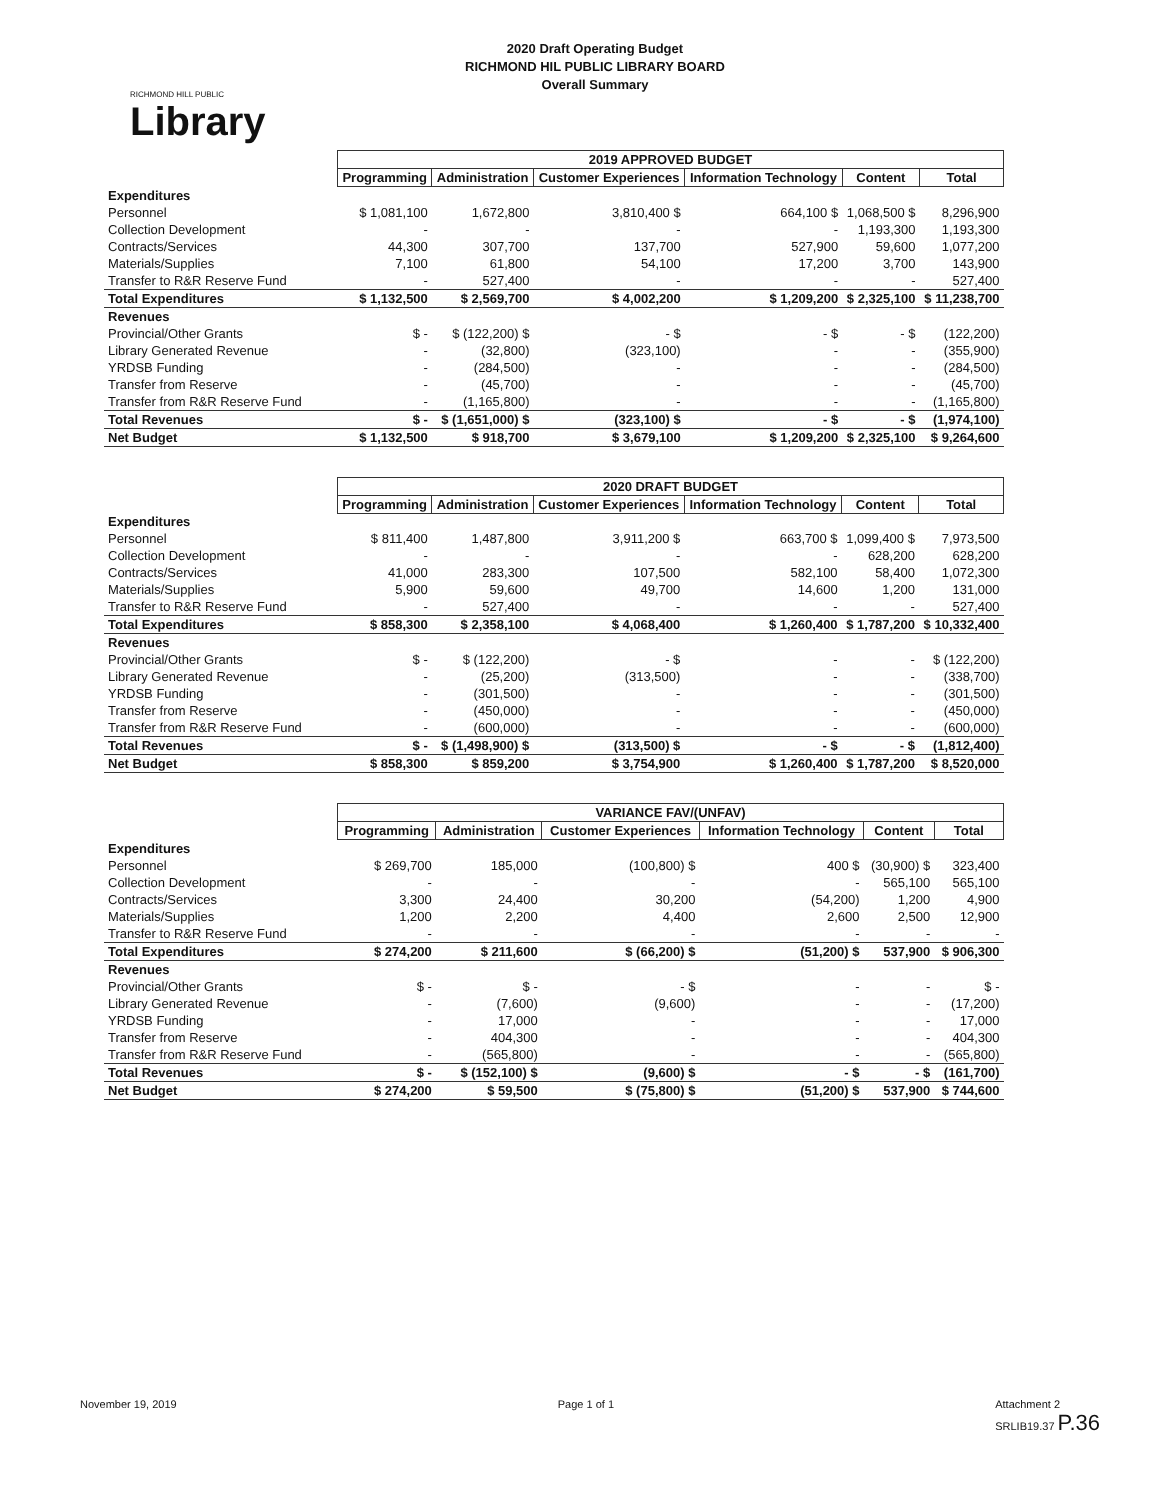RICHMOND HILL PUBLIC
Library
2020 Draft Operating Budget
RICHMOND HIL PUBLIC LIBRARY BOARD
Overall Summary
| | 2019 APPROVED BUDGET | | | | | |
| | Programming | Administration | Customer Experiences | Information Technology | Content | Total |
| Expenditures | | | | | | |
| Personnel | $ 1,081,100 | 1,672,800 | 3,810,400 $ | 664,100 $ | 1,068,500 $ | 8,296,900 |
| Collection Development | - | - | - | - | 1,193,300 | 1,193,300 |
| Contracts/Services | 44,300 | 307,700 | 137,700 | 527,900 | 59,600 | 1,077,200 |
| Materials/Supplies | 7,100 | 61,800 | 54,100 | 17,200 | 3,700 | 143,900 |
| Transfer to R&R Reserve Fund | - | 527,400 | - | - | - | 527,400 |
| Total Expenditures | $ 1,132,500 | $ 2,569,700 | $ 4,002,200 | $ 1,209,200 | $ 2,325,100 | $ 11,238,700 |
| Revenues | | | | | | |
| Provincial/Other Grants | $ - | $ (122,200) $ | - $ | - $ | - $ | (122,200) |
| Library Generated Revenue | - | (32,800) | (323,100) | - | - | (355,900) |
| YRDSB Funding | - | (284,500) | - | - | - | (284,500) |
| Transfer from Reserve | - | (45,700) | - | - | - | (45,700) |
| Transfer from R&R Reserve Fund | - | (1,165,800) | - | - | - | (1,165,800) |
| Total Revenues | $ - | $ (1,651,000) $ | (323,100) $ | - $ | - $ | (1,974,100) |
| Net Budget | $ 1,132,500 | $ 918,700 | $ 3,679,100 | $ 1,209,200 | $ 2,325,100 | $ 9,264,600 |
| | 2020 DRAFT BUDGET | | | | | |
| | Programming | Administration | Customer Experiences | Information Technology | Content | Total |
| Expenditures | | | | | | |
| Personnel | $ 811,400 | 1,487,800 | 3,911,200 $ | 663,700 $ | 1,099,400 $ | 7,973,500 |
| Collection Development | - | - | - | - | 628,200 | 628,200 |
| Contracts/Services | 41,000 | 283,300 | 107,500 | 582,100 | 58,400 | 1,072,300 |
| Materials/Supplies | 5,900 | 59,600 | 49,700 | 14,600 | 1,200 | 131,000 |
| Transfer to R&R Reserve Fund | - | 527,400 | - | - | - | 527,400 |
| Total Expenditures | $ 858,300 | $ 2,358,100 | $ 4,068,400 | $ 1,260,400 | $ 1,787,200 | $ 10,332,400 |
| Revenues | | | | | | |
| Provincial/Other Grants | $ - | $ (122,200) | - $ | - | - | $ (122,200) |
| Library Generated Revenue | - | (25,200) | (313,500) | - | - | (338,700) |
| YRDSB Funding | - | (301,500) | - | - | - | (301,500) |
| Transfer from Reserve | - | (450,000) | - | - | - | (450,000) |
| Transfer from R&R Reserve Fund | - | (600,000) | - | - | - | (600,000) |
| Total Revenues | $ - | $ (1,498,900) $ | (313,500) $ | - $ | - $ | (1,812,400) |
| Net Budget | $ 858,300 | $ 859,200 | $ 3,754,900 | $ 1,260,400 | $ 1,787,200 | $ 8,520,000 |
| | VARIANCE FAV/(UNFAV) | | | | | |
| | Programming | Administration | Customer Experiences | Information Technology | Content | Total |
| Expenditures | | | | | | |
| Personnel | $ 269,700 | 185,000 | (100,800) $ | 400 $ | (30,900) $ | 323,400 |
| Collection Development | - | - | - | - | 565,100 | 565,100 |
| Contracts/Services | 3,300 | 24,400 | 30,200 | (54,200) | 1,200 | 4,900 |
| Materials/Supplies | 1,200 | 2,200 | 4,400 | 2,600 | 2,500 | 12,900 |
| Transfer to R&R Reserve Fund | - | - | - | - | - | - |
| Total Expenditures | $ 274,200 | $ 211,600 | $ (66,200) $ | (51,200) $ | 537,900 | $ 906,300 |
| Revenues | | | | | | |
| Provincial/Other Grants | $ - | $ - | - $ | - | - | $ - |
| Library Generated Revenue | - | (7,600) | (9,600) | - | - | (17,200) |
| YRDSB Funding | - | 17,000 | - | - | - | 17,000 |
| Transfer from Reserve | - | 404,300 | - | - | - | 404,300 |
| Transfer from R&R Reserve Fund | - | (565,800) | - | - | - | (565,800) |
| Total Revenues | $ - | $ (152,100) $ | (9,600) $ | - $ | - $ | (161,700) |
| Net Budget | $ 274,200 | $ 59,500 | $ (75,800) $ | (51,200) $ | 537,900 | $ 744,600 |
November 19, 2019 Page 1 of 1 Attachment 2
SRLIB19.37 P.36